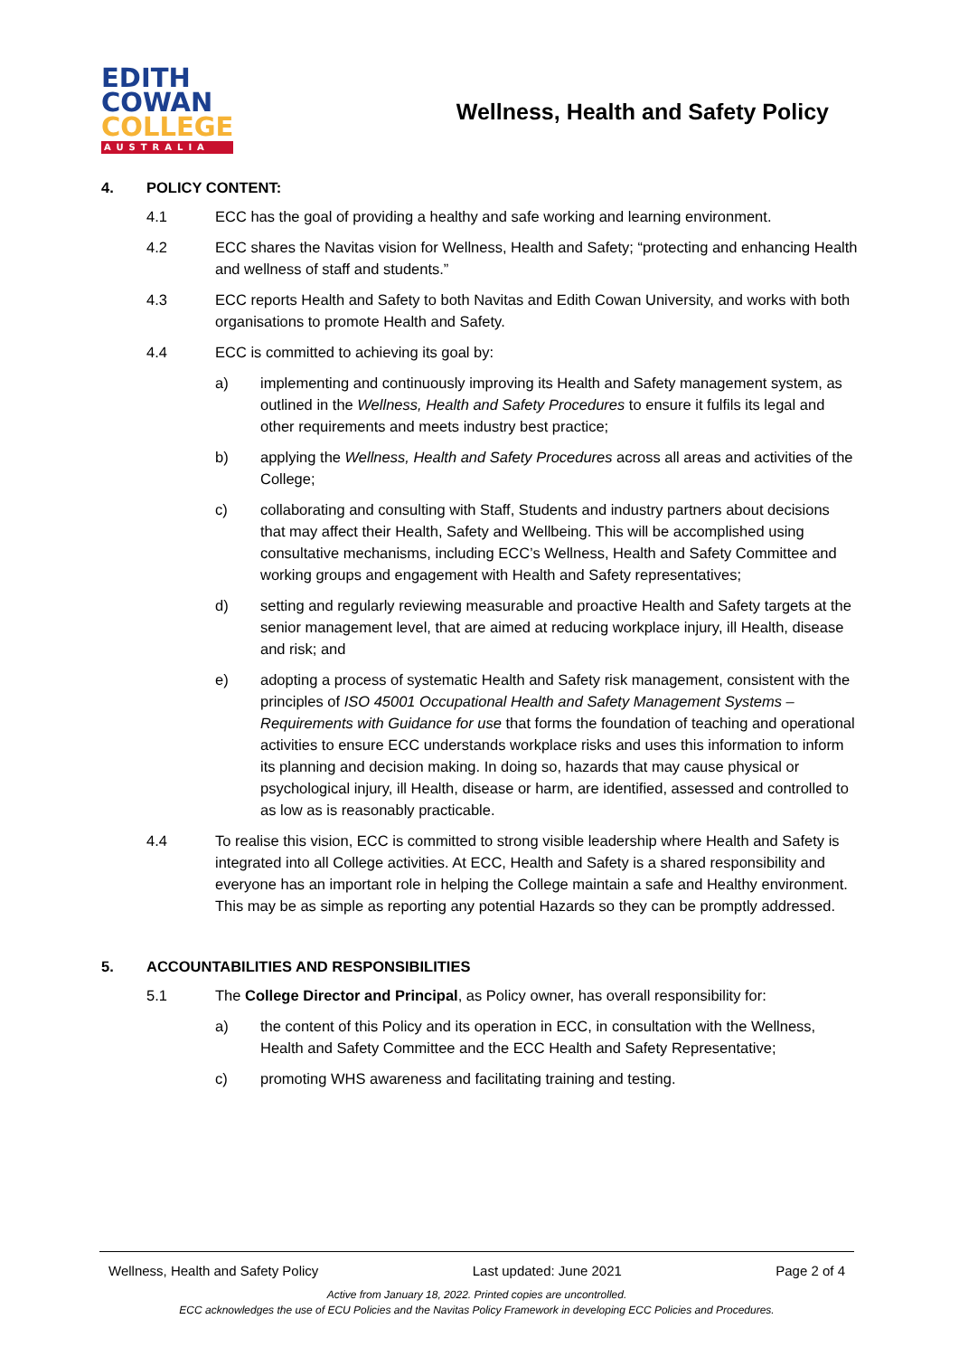EDITH
COWAN
COLLEGE
AUSTRALIA
Wellness, Health and Safety Policy
4. POLICY CONTENT:
4.1 ECC has the goal of providing a healthy and safe working and learning environment.
4.2 ECC shares the Navitas vision for Wellness, Health and Safety; “protecting and enhancing Health and wellness of staff and students.”
4.3 ECC reports Health and Safety to both Navitas and Edith Cowan University, and works with both organisations to promote Health and Safety.
4.4 ECC is committed to achieving its goal by:
a) implementing and continuously improving its Health and Safety management system, as outlined in the Wellness, Health and Safety Procedures to ensure it fulfils its legal and other requirements and meets industry best practice;
b) applying the Wellness, Health and Safety Procedures across all areas and activities of the College;
c) collaborating and consulting with Staff, Students and industry partners about decisions that may affect their Health, Safety and Wellbeing. This will be accomplished using consultative mechanisms, including ECC’s Wellness, Health and Safety Committee and working groups and engagement with Health and Safety representatives;
d) setting and regularly reviewing measurable and proactive Health and Safety targets at the senior management level, that are aimed at reducing workplace injury, ill Health, disease and risk; and
e) adopting a process of systematic Health and Safety risk management, consistent with the principles of ISO 45001 Occupational Health and Safety Management Systems – Requirements with Guidance for use that forms the foundation of teaching and operational activities to ensure ECC understands workplace risks and uses this information to inform its planning and decision making. In doing so, hazards that may cause physical or psychological injury, ill Health, disease or harm, are identified, assessed and controlled to as low as is reasonably practicable.
4.4 To realise this vision, ECC is committed to strong visible leadership where Health and Safety is integrated into all College activities. At ECC, Health and Safety is a shared responsibility and everyone has an important role in helping the College maintain a safe and Healthy environment. This may be as simple as reporting any potential Hazards so they can be promptly addressed.
5. ACCOUNTABILITIES AND RESPONSIBILITIES
5.1 The College Director and Principal, as Policy owner, has overall responsibility for:
a) the content of this Policy and its operation in ECC, in consultation with the Wellness, Health and Safety Committee and the ECC Health and Safety Representative;
c) promoting WHS awareness and facilitating training and testing.
Wellness, Health and Safety Policy Last updated: June 2021 Page 2 of 4
Active from January 18, 2022. Printed copies are uncontrolled.
ECC acknowledges the use of ECU Policies and the Navitas Policy Framework in developing ECC Policies and Procedures.